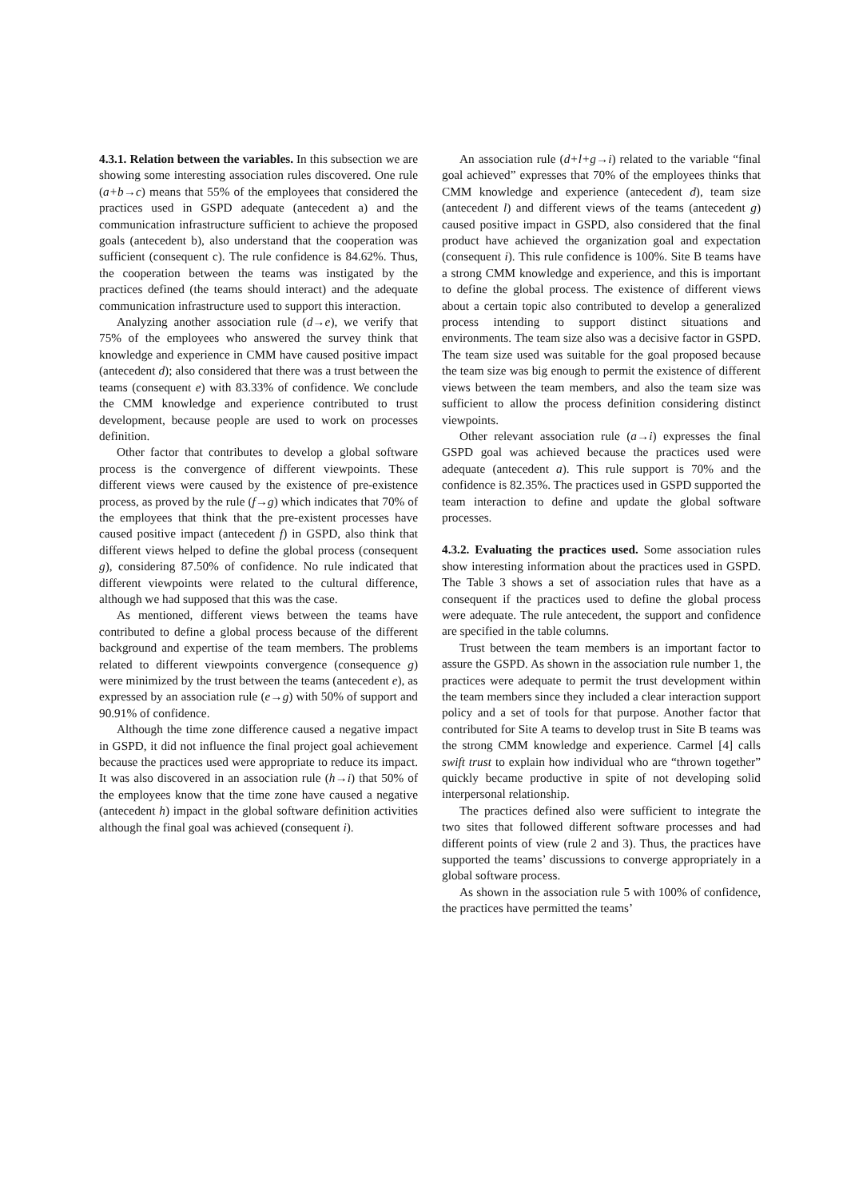4.3.1. Relation between the variables. In this subsection we are showing some interesting association rules discovered. One rule (a+b→c) means that 55% of the employees that considered the practices used in GSPD adequate (antecedent a) and the communication infrastructure sufficient to achieve the proposed goals (antecedent b), also understand that the cooperation was sufficient (consequent c). The rule confidence is 84.62%. Thus, the cooperation between the teams was instigated by the practices defined (the teams should interact) and the adequate communication infrastructure used to support this interaction.
Analyzing another association rule (d→e), we verify that 75% of the employees who answered the survey think that knowledge and experience in CMM have caused positive impact (antecedent d); also considered that there was a trust between the teams (consequent e) with 83.33% of confidence. We conclude the CMM knowledge and experience contributed to trust development, because people are used to work on processes definition.
Other factor that contributes to develop a global software process is the convergence of different viewpoints. These different views were caused by the existence of pre-existence process, as proved by the rule (f→g) which indicates that 70% of the employees that think that the pre-existent processes have caused positive impact (antecedent f) in GSPD, also think that different views helped to define the global process (consequent g), considering 87.50% of confidence. No rule indicated that different viewpoints were related to the cultural difference, although we had supposed that this was the case.
As mentioned, different views between the teams have contributed to define a global process because of the different background and expertise of the team members. The problems related to different viewpoints convergence (consequence g) were minimized by the trust between the teams (antecedent e), as expressed by an association rule (e→g) with 50% of support and 90.91% of confidence.
Although the time zone difference caused a negative impact in GSPD, it did not influence the final project goal achievement because the practices used were appropriate to reduce its impact. It was also discovered in an association rule (h→i) that 50% of the employees know that the time zone have caused a negative (antecedent h) impact in the global software definition activities although the final goal was achieved (consequent i).
An association rule (d+l+g→i) related to the variable “final goal achieved” expresses that 70% of the employees thinks that CMM knowledge and experience (antecedent d), team size (antecedent l) and different views of the teams (antecedent g) caused positive impact in GSPD, also considered that the final product have achieved the organization goal and expectation (consequent i). This rule confidence is 100%. Site B teams have a strong CMM knowledge and experience, and this is important to define the global process. The existence of different views about a certain topic also contributed to develop a generalized process intending to support distinct situations and environments. The team size also was a decisive factor in GSPD. The team size used was suitable for the goal proposed because the team size was big enough to permit the existence of different views between the team members, and also the team size was sufficient to allow the process definition considering distinct viewpoints.
Other relevant association rule (a→i) expresses the final GSPD goal was achieved because the practices used were adequate (antecedent a). This rule support is 70% and the confidence is 82.35%. The practices used in GSPD supported the team interaction to define and update the global software processes.
4.3.2. Evaluating the practices used. Some association rules show interesting information about the practices used in GSPD. The Table 3 shows a set of association rules that have as a consequent if the practices used to define the global process were adequate. The rule antecedent, the support and confidence are specified in the table columns.
Trust between the team members is an important factor to assure the GSPD. As shown in the association rule number 1, the practices were adequate to permit the trust development within the team members since they included a clear interaction support policy and a set of tools for that purpose. Another factor that contributed for Site A teams to develop trust in Site B teams was the strong CMM knowledge and experience. Carmel [4] calls swift trust to explain how individual who are “thrown together” quickly became productive in spite of not developing solid interpersonal relationship.
The practices defined also were sufficient to integrate the two sites that followed different software processes and had different points of view (rule 2 and 3). Thus, the practices have supported the teams’ discussions to converge appropriately in a global software process.
As shown in the association rule 5 with 100% of confidence, the practices have permitted the teams’